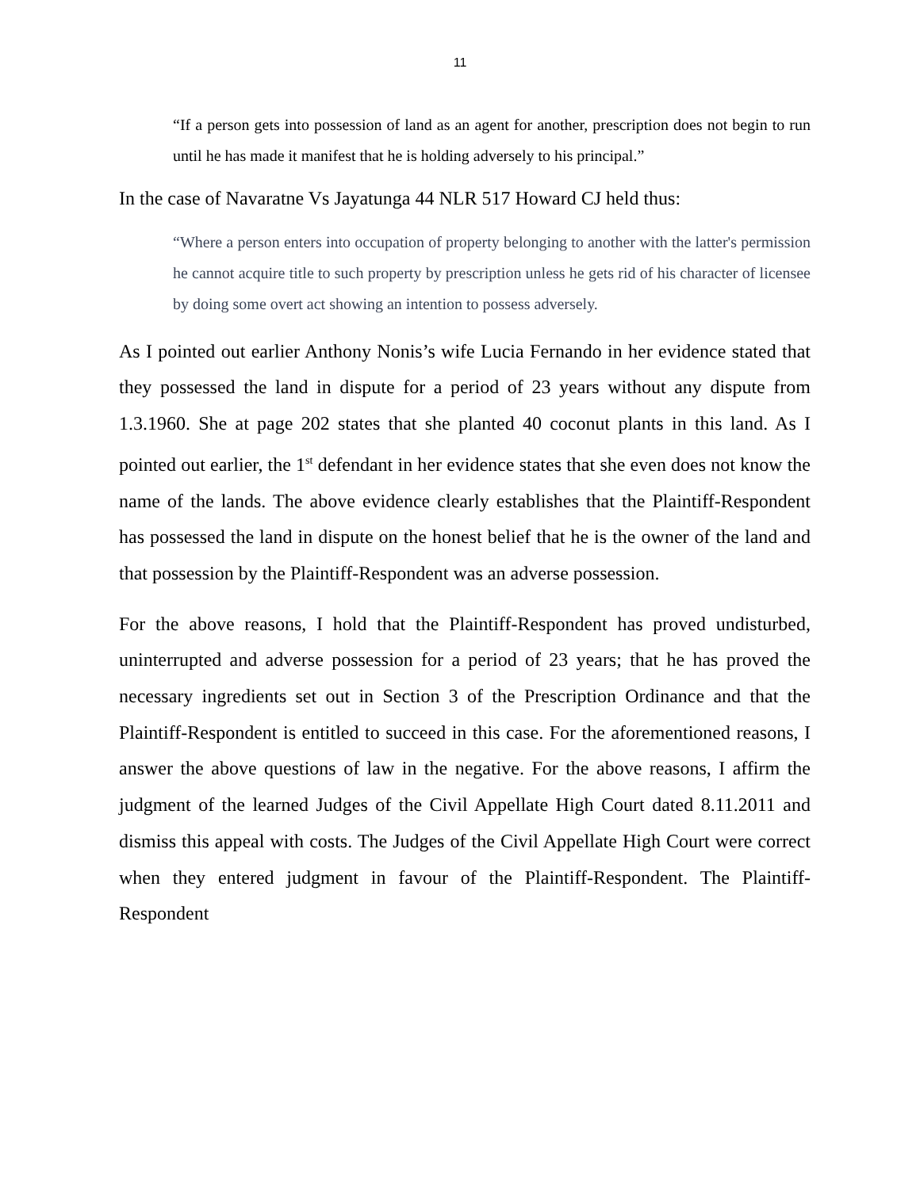11
“If a person gets into possession of land as an agent for another, prescription does not begin to run until he has made it manifest that he is holding adversely to his principal.”
In the case of Navaratne Vs Jayatunga 44 NLR 517 Howard CJ held thus:
“Where a person enters into occupation of property belonging to another with the latter's permission he cannot acquire title to such property by prescription unless he gets rid of his character of licensee by doing some overt act showing an intention to possess adversely.
As I pointed out earlier Anthony Nonis’s wife Lucia Fernando in her evidence stated that they possessed the land in dispute for a period of 23 years without any dispute from 1.3.1960. She at page 202 states that she planted 40 coconut plants in this land. As I pointed out earlier, the 1<sup>st</sup> defendant in her evidence states that she even does not know the name of the lands. The above evidence clearly establishes that the Plaintiff-Respondent has possessed the land in dispute on the honest belief that he is the owner of the land and that possession by the Plaintiff-Respondent was an adverse possession.
For the above reasons, I hold that the Plaintiff-Respondent has proved undisturbed, uninterrupted and adverse possession for a period of 23 years; that he has proved the necessary ingredients set out in Section 3 of the Prescription Ordinance and that the Plaintiff-Respondent is entitled to succeed in this case. For the aforementioned reasons, I answer the above questions of law in the negative. For the above reasons, I affirm the judgment of the learned Judges of the Civil Appellate High Court dated 8.11.2011 and dismiss this appeal with costs. The Judges of the Civil Appellate High Court were correct when they entered judgment in favour of the Plaintiff-Respondent. The Plaintiff-Respondent